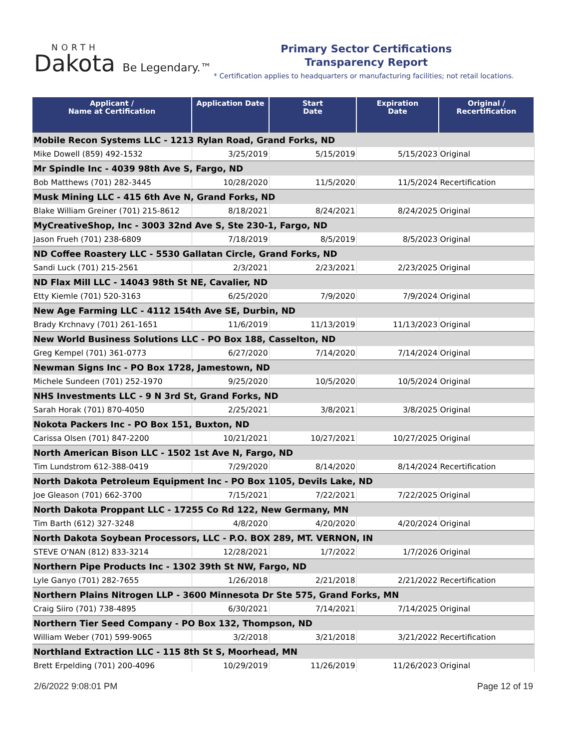NORTH
Dakota Be Legendary.™
Primary Sector Certifications
Transparency Report
* Certification applies to headquarters or manufacturing facilities; not retail locations.
| Applicant / Name at Certification | Application Date | Start Date | Expiration Date | Original / Recertification |
| --- | --- | --- | --- | --- |
| Mobile Recon Systems LLC - 1213 Rylan Road, Grand Forks, ND | | | | |
| Mike Dowell (859) 492-1532 | 3/25/2019 | 5/15/2019 | 5/15/2023 | Original |
| Mr Spindle Inc - 4039 98th Ave S, Fargo, ND | | | | |
| Bob Matthews (701) 282-3445 | 10/28/2020 | 11/5/2020 | 11/5/2024 | Recertification |
| Musk Mining LLC - 415 6th Ave N, Grand Forks, ND | | | | |
| Blake William Greiner (701) 215-8612 | 8/18/2021 | 8/24/2021 | 8/24/2025 | Original |
| MyCreativeShop, Inc - 3003 32nd Ave S, Ste 230-1, Fargo, ND | | | | |
| Jason Frueh (701) 238-6809 | 7/18/2019 | 8/5/2019 | 8/5/2023 | Original |
| ND Coffee Roastery LLC - 5530 Gallatan Circle, Grand Forks, ND | | | | |
| Sandi Luck (701) 215-2561 | 2/3/2021 | 2/23/2021 | 2/23/2025 | Original |
| ND Flax Mill LLC - 14043 98th St NE, Cavalier, ND | | | | |
| Etty Kiemle (701) 520-3163 | 6/25/2020 | 7/9/2020 | 7/9/2024 | Original |
| New Age Farming LLC - 4112 154th Ave SE, Durbin, ND | | | | |
| Brady Krchnavy (701) 261-1651 | 11/6/2019 | 11/13/2019 | 11/13/2023 | Original |
| New World Business Solutions LLC - PO Box 188, Casselton, ND | | | | |
| Greg Kempel (701) 361-0773 | 6/27/2020 | 7/14/2020 | 7/14/2024 | Original |
| Newman Signs Inc - PO Box 1728, Jamestown, ND | | | | |
| Michele Sundeen (701) 252-1970 | 9/25/2020 | 10/5/2020 | 10/5/2024 | Original |
| NHS Investments LLC - 9 N 3rd St, Grand Forks, ND | | | | |
| Sarah Horak (701) 870-4050 | 2/25/2021 | 3/8/2021 | 3/8/2025 | Original |
| Nokota Packers Inc - PO Box 151, Buxton, ND | | | | |
| Carissa Olsen (701) 847-2200 | 10/21/2021 | 10/27/2021 | 10/27/2025 | Original |
| North American Bison LLC - 1502 1st Ave N, Fargo, ND | | | | |
| Tim Lundstrom 612-388-0419 | 7/29/2020 | 8/14/2020 | 8/14/2024 | Recertification |
| North Dakota Petroleum Equipment Inc - PO Box 1105, Devils Lake, ND | | | | |
| Joe Gleason (701) 662-3700 | 7/15/2021 | 7/22/2021 | 7/22/2025 | Original |
| North Dakota Proppant LLC - 17255 Co Rd 122, New Germany, MN | | | | |
| Tim Barth (612) 327-3248 | 4/8/2020 | 4/20/2020 | 4/20/2024 | Original |
| North Dakota Soybean Processors, LLC - P.O. BOX 289, MT. VERNON, IN | | | | |
| STEVE O'NAN (812) 833-3214 | 12/28/2021 | 1/7/2022 | 1/7/2026 | Original |
| Northern Pipe Products Inc - 1302 39th St NW, Fargo, ND | | | | |
| Lyle Ganyo (701) 282-7655 | 1/26/2018 | 2/21/2018 | 2/21/2022 | Recertification |
| Northern Plains Nitrogen LLP - 3600 Minnesota Dr Ste 575, Grand Forks, MN | | | | |
| Craig Siiro (701) 738-4895 | 6/30/2021 | 7/14/2021 | 7/14/2025 | Original |
| Northern Tier Seed Company - PO Box 132, Thompson, ND | | | | |
| William Weber (701) 599-9065 | 3/2/2018 | 3/21/2018 | 3/21/2022 | Recertification |
| Northland Extraction LLC - 115 8th St S, Moorhead, MN | | | | |
| Brett Erpelding (701) 200-4096 | 10/29/2019 | 11/26/2019 | 11/26/2023 | Original |
2/6/2022 9:08:01 PM Page 12 of 19